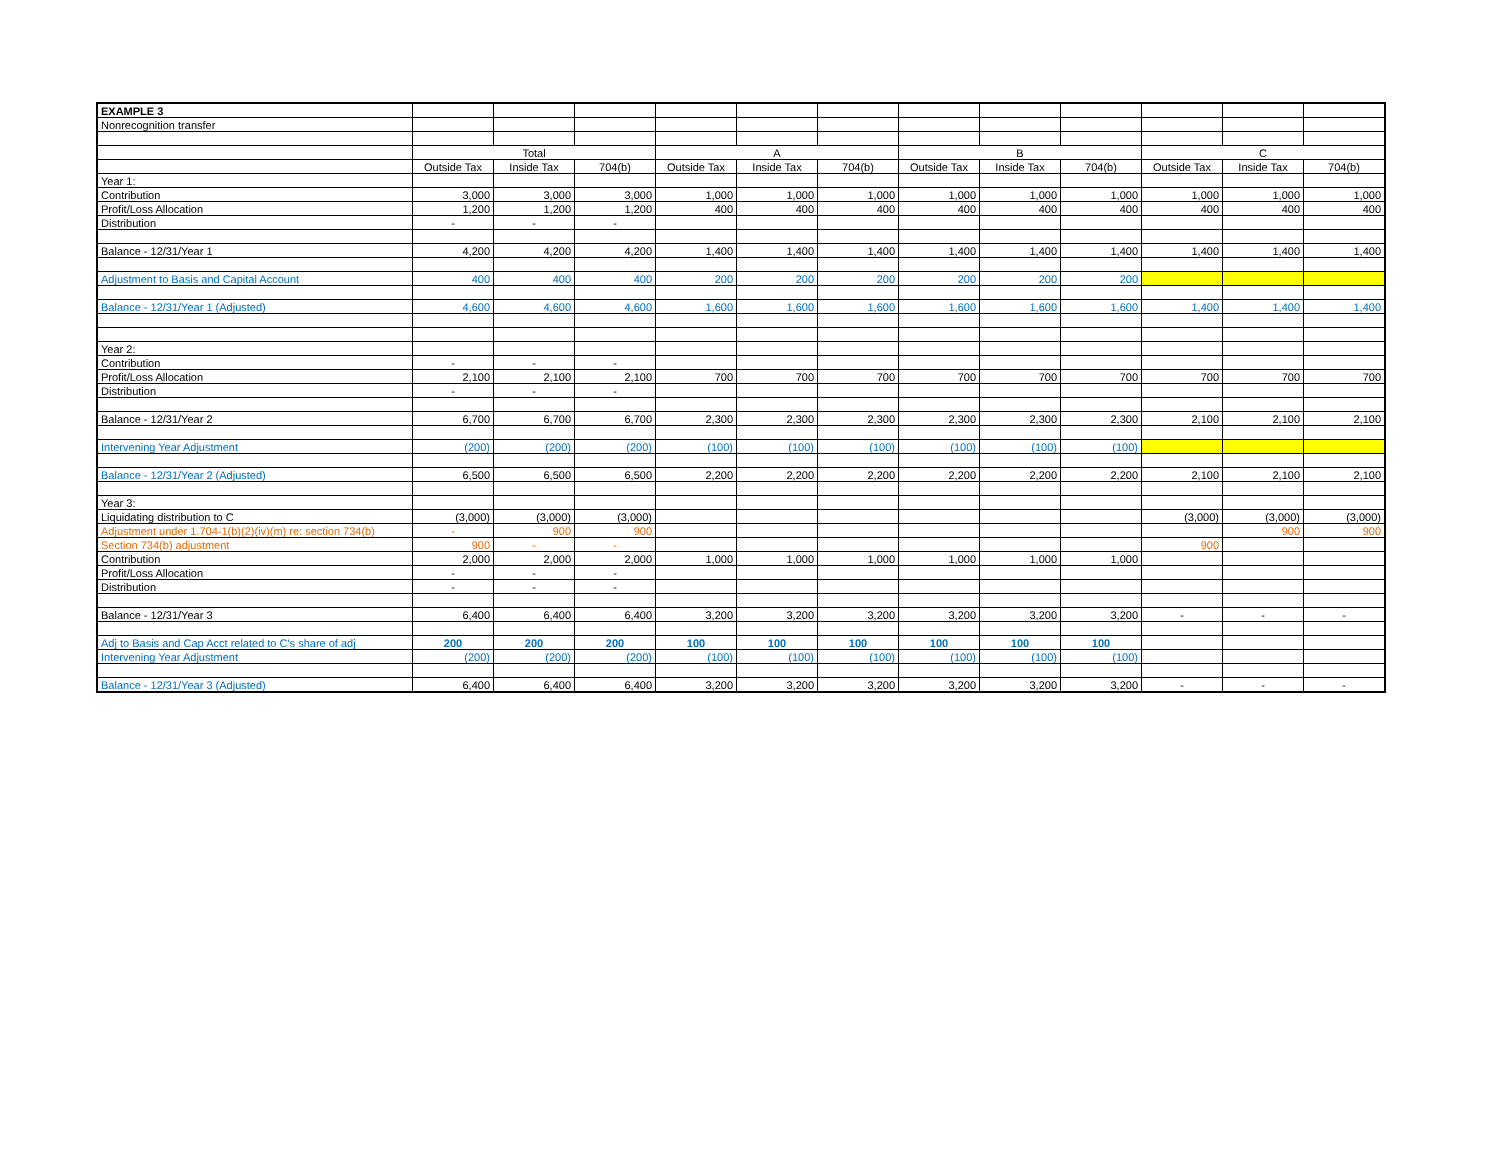| EXAMPLE 3 | | | | | | | | | | | | |
| Nonrecognition transfer | | | | | | | | | | | | |
| | Total | | | A | | | B | | | C | | |
| | Outside Tax | Inside Tax | 704(b) | Outside Tax | Inside Tax | 704(b) | Outside Tax | Inside Tax | 704(b) | Outside Tax | Inside Tax | 704(b) |
| Year 1: | | | | | | | | | | | | |
| Contribution | 3,000 | 3,000 | 3,000 | 1,000 | 1,000 | 1,000 | 1,000 | 1,000 | 1,000 | 1,000 | 1,000 | 1,000 |
| Profit/Loss Allocation | 1,200 | 1,200 | 1,200 | 400 | 400 | 400 | 400 | 400 | 400 | 400 | 400 | 400 |
| Distribution | - | - | - | | | | | | | | | |
| Balance - 12/31/Year 1 | 4,200 | 4,200 | 4,200 | 1,400 | 1,400 | 1,400 | 1,400 | 1,400 | 1,400 | 1,400 | 1,400 | 1,400 |
| Adjustment to Basis and Capital Account | 400 | 400 | 400 | 200 | 200 | 200 | 200 | 200 | 200 | | | |
| Balance - 12/31/Year 1 (Adjusted) | 4,600 | 4,600 | 4,600 | 1,600 | 1,600 | 1,600 | 1,600 | 1,600 | 1,600 | 1,400 | 1,400 | 1,400 |
| Year 2: | | | | | | | | | | | | |
| Contribution | - | - | - | | | | | | | | | |
| Profit/Loss Allocation | 2,100 | 2,100 | 2,100 | 700 | 700 | 700 | 700 | 700 | 700 | 700 | 700 | 700 |
| Distribution | - | - | - | | | | | | | | | |
| Balance - 12/31/Year 2 | 6,700 | 6,700 | 6,700 | 2,300 | 2,300 | 2,300 | 2,300 | 2,300 | 2,300 | 2,100 | 2,100 | 2,100 |
| Intervening Year Adjustment | (200) | (200) | (200) | (100) | (100) | (100) | (100) | (100) | (100) | | | |
| Balance - 12/31/Year 2 (Adjusted) | 6,500 | 6,500 | 6,500 | 2,200 | 2,200 | 2,200 | 2,200 | 2,200 | 2,200 | 2,100 | 2,100 | 2,100 |
| Year 3: | | | | | | | | | | | | |
| Liquidating distribution to C | (3,000) | (3,000) | (3,000) | | | | | | | (3,000) | (3,000) | (3,000) |
| Adjustment under 1.704-1(b)(2)(iv)(m) re: section 734(b) | - | 900 | 900 | | | | | | | | 900 | 900 |
| Section 734(b) adjustment | 900 | - | - | | | | | | | 900 | | |
| Contribution | 2,000 | 2,000 | 2,000 | 1,000 | 1,000 | 1,000 | 1,000 | 1,000 | 1,000 | | | |
| Profit/Loss Allocation | - | - | - | | | | | | | | | |
| Distribution | - | - | - | | | | | | | | | |
| Balance - 12/31/Year 3 | 6,400 | 6,400 | 6,400 | 3,200 | 3,200 | 3,200 | 3,200 | 3,200 | 3,200 | - | - | - |
| Adj to Basis and Cap Acct related to C's share of adj | 200 | 200 | 200 | 100 | 100 | 100 | 100 | 100 | 100 | | | |
| Intervening Year Adjustment | (200) | (200) | (200) | (100) | (100) | (100) | (100) | (100) | (100) | | | |
| Balance - 12/31/Year 3 (Adjusted) | 6,400 | 6,400 | 6,400 | 3,200 | 3,200 | 3,200 | 3,200 | 3,200 | 3,200 | - | - | - |